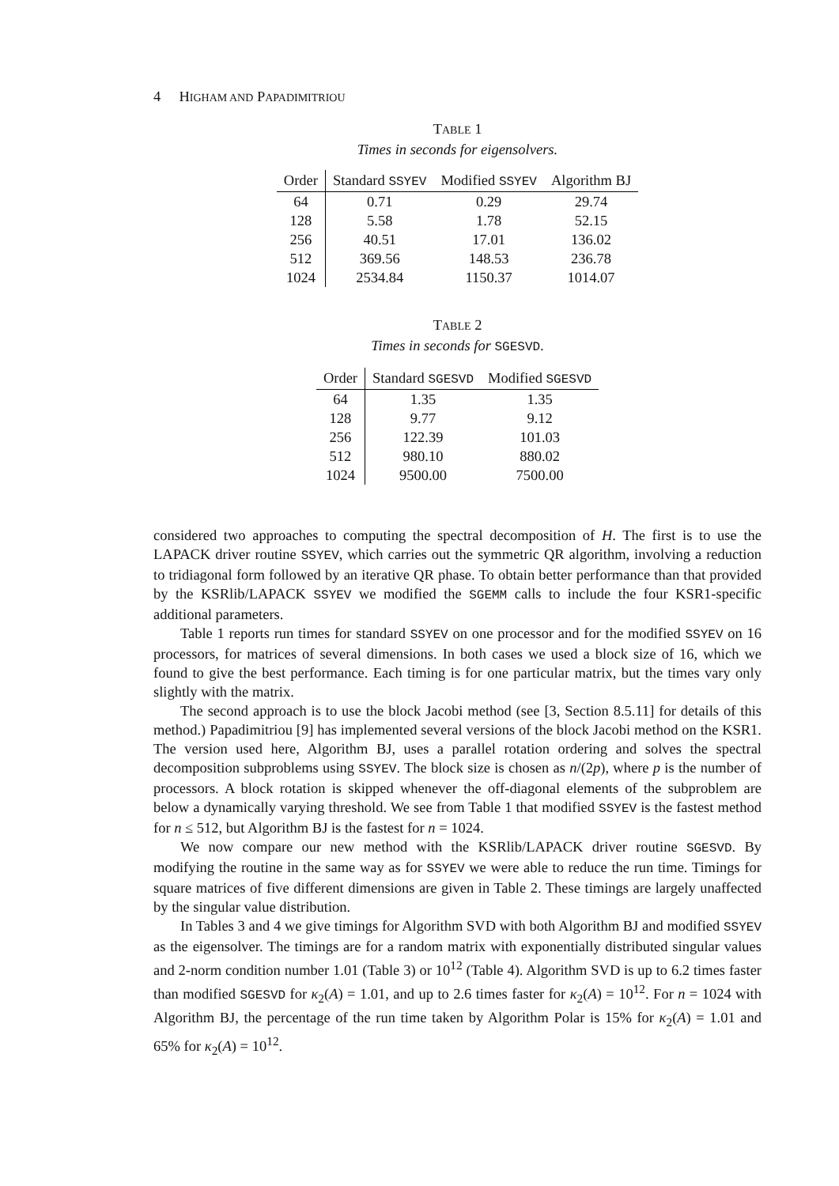4 HIGHAM AND PAPADIMITRIOU
TABLE 1
Times in seconds for eigensolvers.
| Order | Standard SSYEV | Modified SSYEV | Algorithm BJ |
| --- | --- | --- | --- |
| 64 | 0.71 | 0.29 | 29.74 |
| 128 | 5.58 | 1.78 | 52.15 |
| 256 | 40.51 | 17.01 | 136.02 |
| 512 | 369.56 | 148.53 | 236.78 |
| 1024 | 2534.84 | 1150.37 | 1014.07 |
TABLE 2
Times in seconds for SGESVD.
| Order | Standard SGESVD | Modified SGESVD |
| --- | --- | --- |
| 64 | 1.35 | 1.35 |
| 128 | 9.77 | 9.12 |
| 256 | 122.39 | 101.03 |
| 512 | 980.10 | 880.02 |
| 1024 | 9500.00 | 7500.00 |
considered two approaches to computing the spectral decomposition of H. The first is to use the LAPACK driver routine SSYEV, which carries out the symmetric QR algorithm, involving a reduction to tridiagonal form followed by an iterative QR phase. To obtain better performance than that provided by the KSRlib/LAPACK SSYEV we modified the SGEMM calls to include the four KSR1-specific additional parameters.
Table 1 reports run times for standard SSYEV on one processor and for the modified SSYEV on 16 processors, for matrices of several dimensions. In both cases we used a block size of 16, which we found to give the best performance. Each timing is for one particular matrix, but the times vary only slightly with the matrix.
The second approach is to use the block Jacobi method (see [3, Section 8.5.11] for details of this method.) Papadimitriou [9] has implemented several versions of the block Jacobi method on the KSR1. The version used here, Algorithm BJ, uses a parallel rotation ordering and solves the spectral decomposition subproblems using SSYEV. The block size is chosen as n/(2p), where p is the number of processors. A block rotation is skipped whenever the off-diagonal elements of the subproblem are below a dynamically varying threshold. We see from Table 1 that modified SSYEV is the fastest method for n ≤ 512, but Algorithm BJ is the fastest for n = 1024.
We now compare our new method with the KSRlib/LAPACK driver routine SGESVD. By modifying the routine in the same way as for SSYEV we were able to reduce the run time. Timings for square matrices of five different dimensions are given in Table 2. These timings are largely unaffected by the singular value distribution.
In Tables 3 and 4 we give timings for Algorithm SVD with both Algorithm BJ and modified SSYEV as the eigensolver. The timings are for a random matrix with exponentially distributed singular values and 2-norm condition number 1.01 (Table 3) or 10<sup>12</sup> (Table 4). Algorithm SVD is up to 6.2 times faster than modified SGESVD for κ<sub>2</sub>(A) = 1.01, and up to 2.6 times faster for κ<sub>2</sub>(A) = 10<sup>12</sup>. For n = 1024 with Algorithm BJ, the percentage of the run time taken by Algorithm Polar is 15% for κ<sub>2</sub>(A) = 1.01 and 65% for κ<sub>2</sub>(A) = 10<sup>12</sup>.